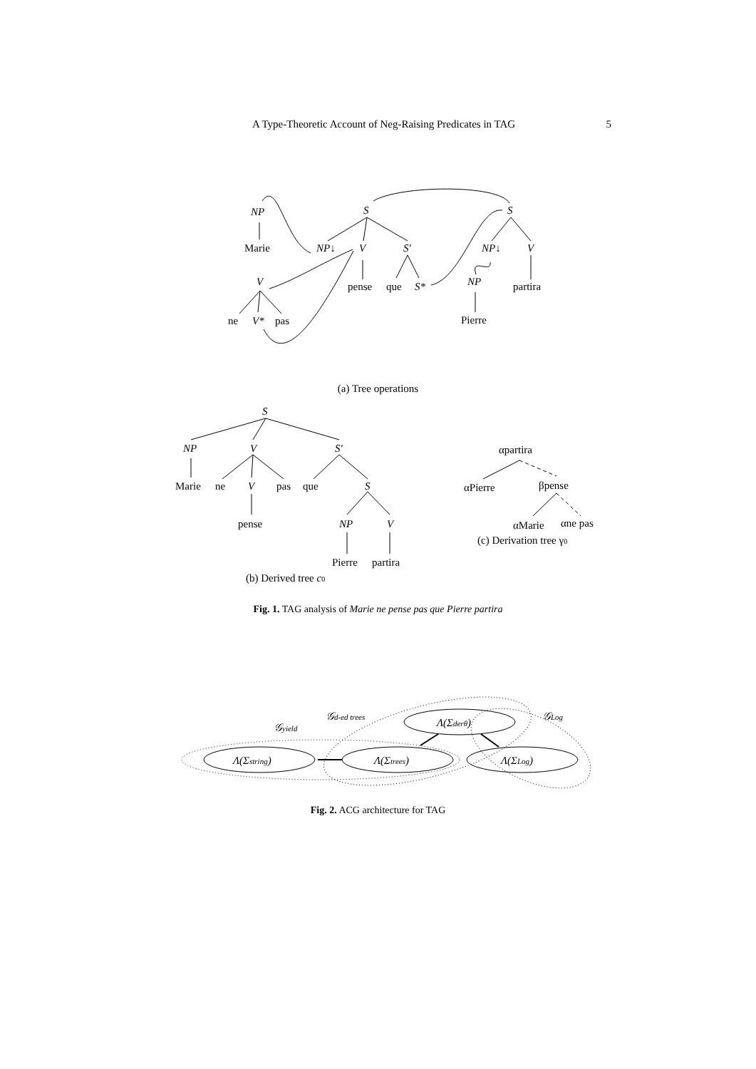A Type-Theoretic Account of Neg-Raising Predicates in TAG 5
NP
Marie
V
ne
V*
pas
S
NP↓
V
S′
pense
que
S*
S
NP↓
V
NP
partira
Pierre
S
NP
V
S′
Marie
ne
V
pas
que
S
pense
NP
V
Pierre
partira
αpartira
αPierre
βpense
αMarie
αne pas
(c) Derivation tree γ0
(b) Derived tree c0
Λ(Σstring)
Λ(Σtrees)
Λ(Σderθ)
Λ(ΣLog)
𝒢yield
𝒢d-ed trees
𝒢Log
(a) Tree operations
Fig. 1. TAG analysis of Marie ne pense pas que Pierre partira
Fig. 2. ACG architecture for TAG